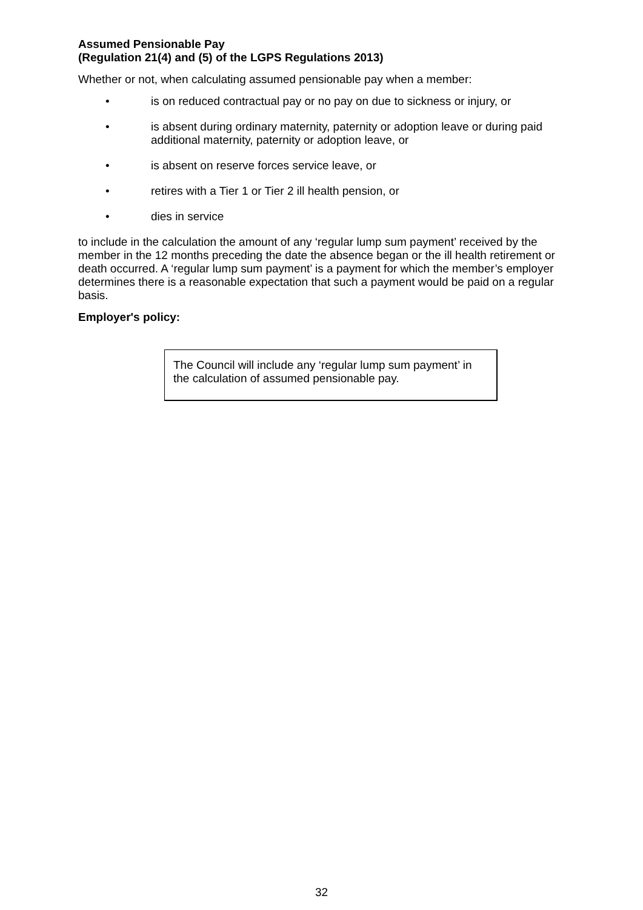Assumed Pensionable Pay
(Regulation 21(4) and (5) of the LGPS Regulations 2013)
Whether or not, when calculating assumed pensionable pay when a member:
• is on reduced contractual pay or no pay on due to sickness or injury, or
• is absent during ordinary maternity, paternity or adoption leave or during paid additional maternity, paternity or adoption leave, or
• is absent on reserve forces service leave, or
• retires with a Tier 1 or Tier 2 ill health pension, or
• dies in service
to include in the calculation the amount of any ‘regular lump sum payment’ received by the member in the 12 months preceding the date the absence began or the ill health retirement or death occurred. A ‘regular lump sum payment’ is a payment for which the member’s employer determines there is a reasonable expectation that such a payment would be paid on a regular basis.
Employer's policy:
The Council will include any ‘regular lump sum payment’ in the calculation of assumed pensionable pay.
32